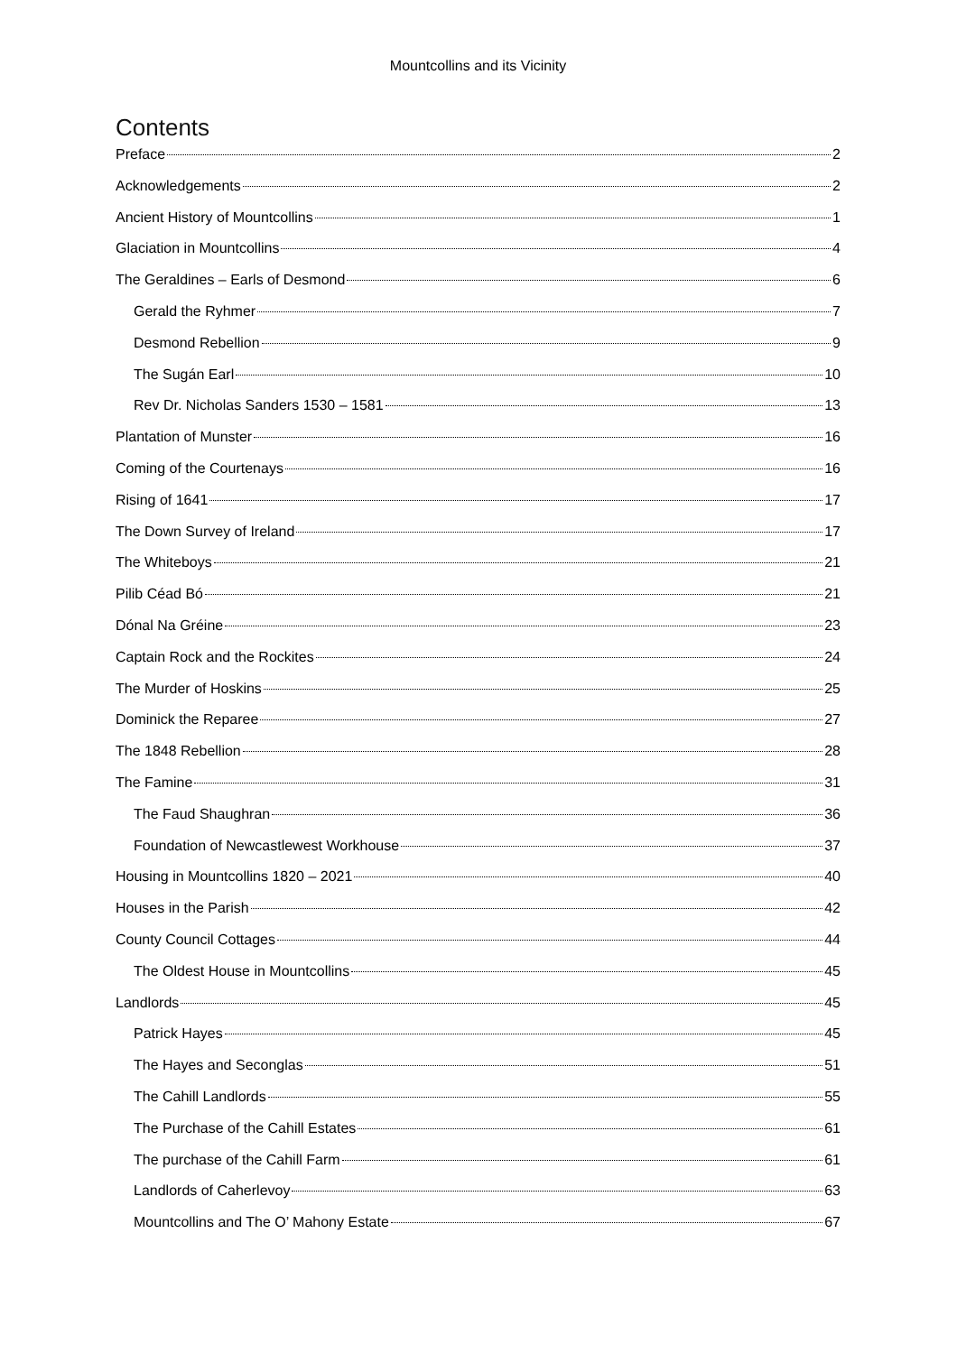Mountcollins and its Vicinity
Contents
Preface 2
Acknowledgements 2
Ancient History of Mountcollins 1
Glaciation in Mountcollins 4
The Geraldines – Earls of Desmond 6
Gerald the Ryhmer 7
Desmond Rebellion 9
The Sugán Earl 10
Rev Dr. Nicholas Sanders 1530 – 1581 13
Plantation of Munster 16
Coming of the Courtenays 16
Rising of 1641 17
The Down Survey of Ireland 17
The Whiteboys 21
Pilib Céad Bó 21
Dónal Na Gréine 23
Captain Rock and the Rockites 24
The Murder of Hoskins 25
Dominick the Reparee 27
The 1848 Rebellion 28
The Famine 31
The Faud Shaughran 36
Foundation of Newcastlewest Workhouse 37
Housing in Mountcollins 1820 – 2021 40
Houses in the Parish 42
County Council Cottages 44
The Oldest House in Mountcollins 45
Landlords 45
Patrick Hayes 45
The Hayes and Seconglas 51
The Cahill Landlords 55
The Purchase of the Cahill Estates 61
The purchase of the Cahill Farm 61
Landlords of Caherlevoy 63
Mountcollins and The O’ Mahony Estate 67